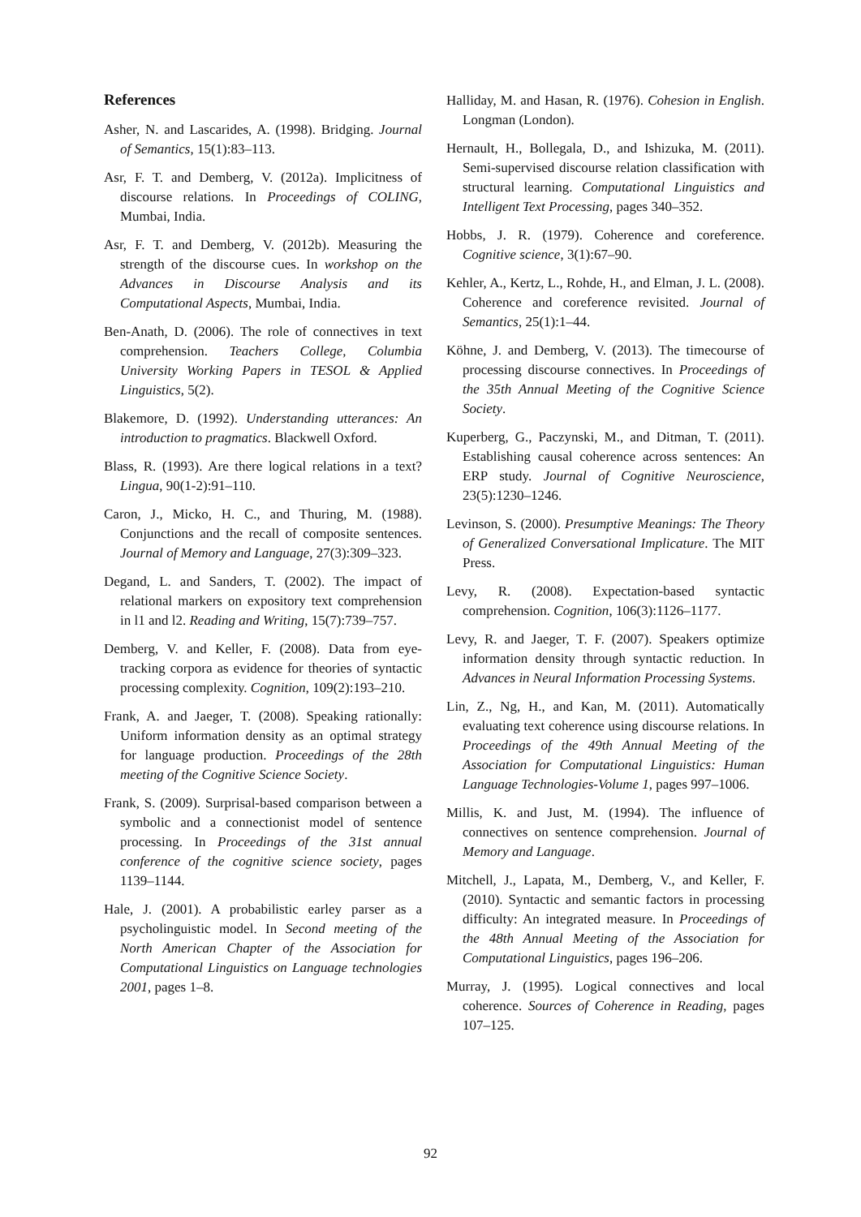References
Asher, N. and Lascarides, A. (1998). Bridging. Journal of Semantics, 15(1):83–113.
Asr, F. T. and Demberg, V. (2012a). Implicitness of discourse relations. In Proceedings of COLING, Mumbai, India.
Asr, F. T. and Demberg, V. (2012b). Measuring the strength of the discourse cues. In workshop on the Advances in Discourse Analysis and its Computational Aspects, Mumbai, India.
Ben-Anath, D. (2006). The role of connectives in text comprehension. Teachers College, Columbia University Working Papers in TESOL & Applied Linguistics, 5(2).
Blakemore, D. (1992). Understanding utterances: An introduction to pragmatics. Blackwell Oxford.
Blass, R. (1993). Are there logical relations in a text? Lingua, 90(1-2):91–110.
Caron, J., Micko, H. C., and Thuring, M. (1988). Conjunctions and the recall of composite sentences. Journal of Memory and Language, 27(3):309–323.
Degand, L. and Sanders, T. (2002). The impact of relational markers on expository text comprehension in l1 and l2. Reading and Writing, 15(7):739–757.
Demberg, V. and Keller, F. (2008). Data from eye-tracking corpora as evidence for theories of syntactic processing complexity. Cognition, 109(2):193–210.
Frank, A. and Jaeger, T. (2008). Speaking rationally: Uniform information density as an optimal strategy for language production. Proceedings of the 28th meeting of the Cognitive Science Society.
Frank, S. (2009). Surprisal-based comparison between a symbolic and a connectionist model of sentence processing. In Proceedings of the 31st annual conference of the cognitive science society, pages 1139–1144.
Hale, J. (2001). A probabilistic earley parser as a psycholinguistic model. In Second meeting of the North American Chapter of the Association for Computational Linguistics on Language technologies 2001, pages 1–8.
Halliday, M. and Hasan, R. (1976). Cohesion in English. Longman (London).
Hernault, H., Bollegala, D., and Ishizuka, M. (2011). Semi-supervised discourse relation classification with structural learning. Computational Linguistics and Intelligent Text Processing, pages 340–352.
Hobbs, J. R. (1979). Coherence and coreference. Cognitive science, 3(1):67–90.
Kehler, A., Kertz, L., Rohde, H., and Elman, J. L. (2008). Coherence and coreference revisited. Journal of Semantics, 25(1):1–44.
Köhne, J. and Demberg, V. (2013). The timecourse of processing discourse connectives. In Proceedings of the 35th Annual Meeting of the Cognitive Science Society.
Kuperberg, G., Paczynski, M., and Ditman, T. (2011). Establishing causal coherence across sentences: An ERP study. Journal of Cognitive Neuroscience, 23(5):1230–1246.
Levinson, S. (2000). Presumptive Meanings: The Theory of Generalized Conversational Implicature. The MIT Press.
Levy, R. (2008). Expectation-based syntactic comprehension. Cognition, 106(3):1126–1177.
Levy, R. and Jaeger, T. F. (2007). Speakers optimize information density through syntactic reduction. In Advances in Neural Information Processing Systems.
Lin, Z., Ng, H., and Kan, M. (2011). Automatically evaluating text coherence using discourse relations. In Proceedings of the 49th Annual Meeting of the Association for Computational Linguistics: Human Language Technologies-Volume 1, pages 997–1006.
Millis, K. and Just, M. (1994). The influence of connectives on sentence comprehension. Journal of Memory and Language.
Mitchell, J., Lapata, M., Demberg, V., and Keller, F. (2010). Syntactic and semantic factors in processing difficulty: An integrated measure. In Proceedings of the 48th Annual Meeting of the Association for Computational Linguistics, pages 196–206.
Murray, J. (1995). Logical connectives and local coherence. Sources of Coherence in Reading, pages 107–125.
92